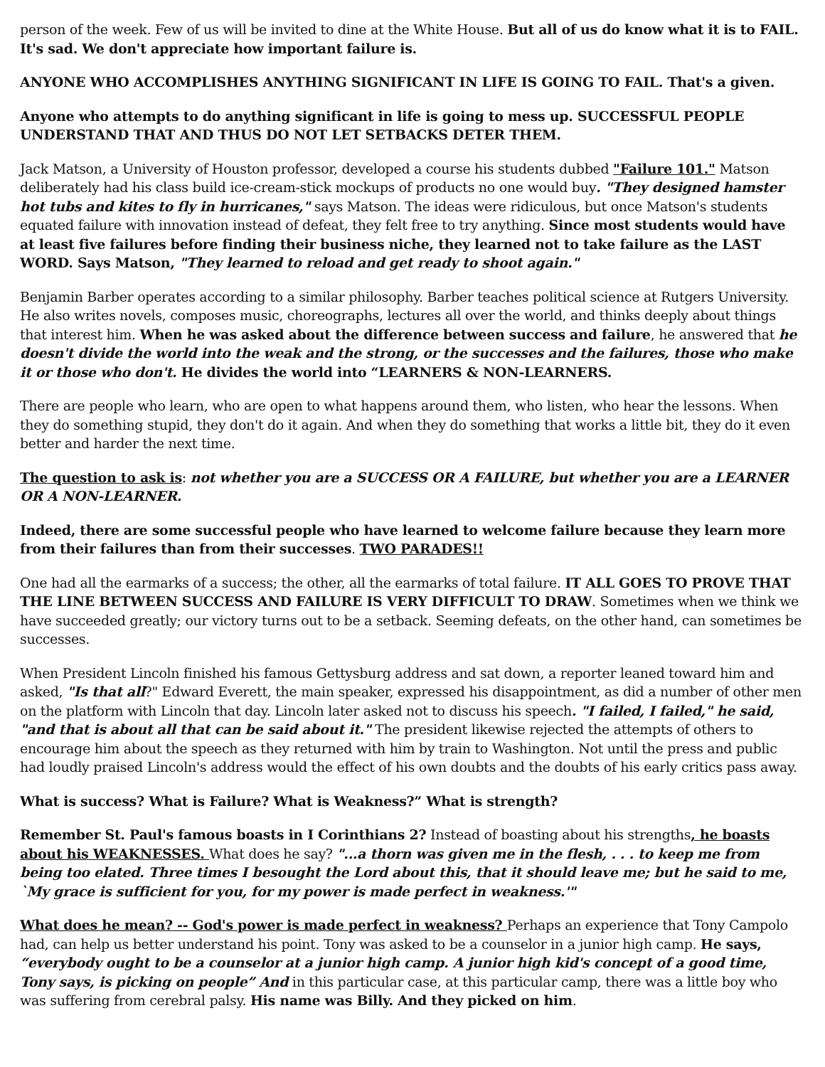person of the week. Few of us will be invited to dine at the White House. But all of us do know what it is to FAIL. It's sad. We don't appreciate how important failure is.
ANYONE WHO ACCOMPLISHES ANYTHING SIGNIFICANT IN LIFE IS GOING TO FAIL. That's a given.
Anyone who attempts to do anything significant in life is going to mess up. SUCCESSFUL PEOPLE UNDERSTAND THAT AND THUS DO NOT LET SETBACKS DETER THEM.
Jack Matson, a University of Houston professor, developed a course his students dubbed "Failure 101." Matson deliberately had his class build ice-cream-stick mockups of products no one would buy. "They designed hamster hot tubs and kites to fly in hurricanes," says Matson. The ideas were ridiculous, but once Matson's students equated failure with innovation instead of defeat, they felt free to try anything. Since most students would have at least five failures before finding their business niche, they learned not to take failure as the LAST WORD. Says Matson, "They learned to reload and get ready to shoot again."
Benjamin Barber operates according to a similar philosophy. Barber teaches political science at Rutgers University. He also writes novels, composes music, choreographs, lectures all over the world, and thinks deeply about things that interest him. When he was asked about the difference between success and failure, he answered that he doesn't divide the world into the weak and the strong, or the successes and the failures, those who make it or those who don't. He divides the world into “LEARNERS & NON-LEARNERS.
There are people who learn, who are open to what happens around them, who listen, who hear the lessons. When they do something stupid, they don't do it again. And when they do something that works a little bit, they do it even better and harder the next time.
The question to ask is: not whether you are a SUCCESS OR A FAILURE, but whether you are a LEARNER OR A NON-LEARNER.
Indeed, there are some successful people who have learned to welcome failure because they learn more from their failures than from their successes. TWO PARADES!!
One had all the earmarks of a success; the other, all the earmarks of total failure. IT ALL GOES TO PROVE THAT THE LINE BETWEEN SUCCESS AND FAILURE IS VERY DIFFICULT TO DRAW. Sometimes when we think we have succeeded greatly; our victory turns out to be a setback. Seeming defeats, on the other hand, can sometimes be successes.
When President Lincoln finished his famous Gettysburg address and sat down, a reporter leaned toward him and asked, "Is that all?" Edward Everett, the main speaker, expressed his disappointment, as did a number of other men on the platform with Lincoln that day. Lincoln later asked not to discuss his speech. "I failed, I failed," he said, "and that is about all that can be said about it." The president likewise rejected the attempts of others to encourage him about the speech as they returned with him by train to Washington. Not until the press and public had loudly praised Lincoln's address would the effect of his own doubts and the doubts of his early critics pass away.
What is success? What is Failure? What is Weakness?” What is strength?
Remember St. Paul's famous boasts in I Corinthians 2? Instead of boasting about his strengths, he boasts about his WEAKNESSES. What does he say? "...a thorn was given me in the flesh, . . . to keep me from being too elated. Three times I besought the Lord about this, that it should leave me; but he said to me, `My grace is sufficient for you, for my power is made perfect in weakness.'"
What does he mean? -- God's power is made perfect in weakness? Perhaps an experience that Tony Campolo had, can help us better understand his point. Tony was asked to be a counselor in a junior high camp. He says, “everybody ought to be a counselor at a junior high camp. A junior high kid's concept of a good time, Tony says, is picking on people” And in this particular case, at this particular camp, there was a little boy who was suffering from cerebral palsy. His name was Billy. And they picked on him.